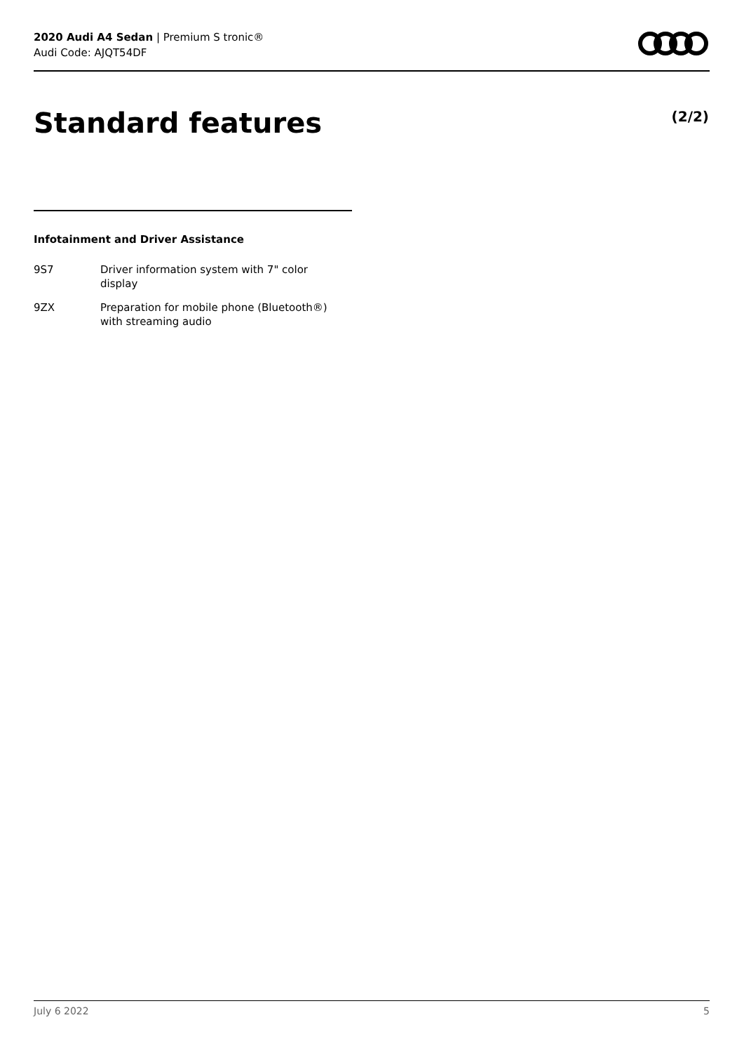2020 Audi A4 Sedan | Premium S tronic®
Audi Code: AJQT54DF
Standard features (2/2)
Infotainment and Driver Assistance
9S7 Driver information system with 7" color display
9ZX Preparation for mobile phone (Bluetooth®) with streaming audio
July 6 2022 5